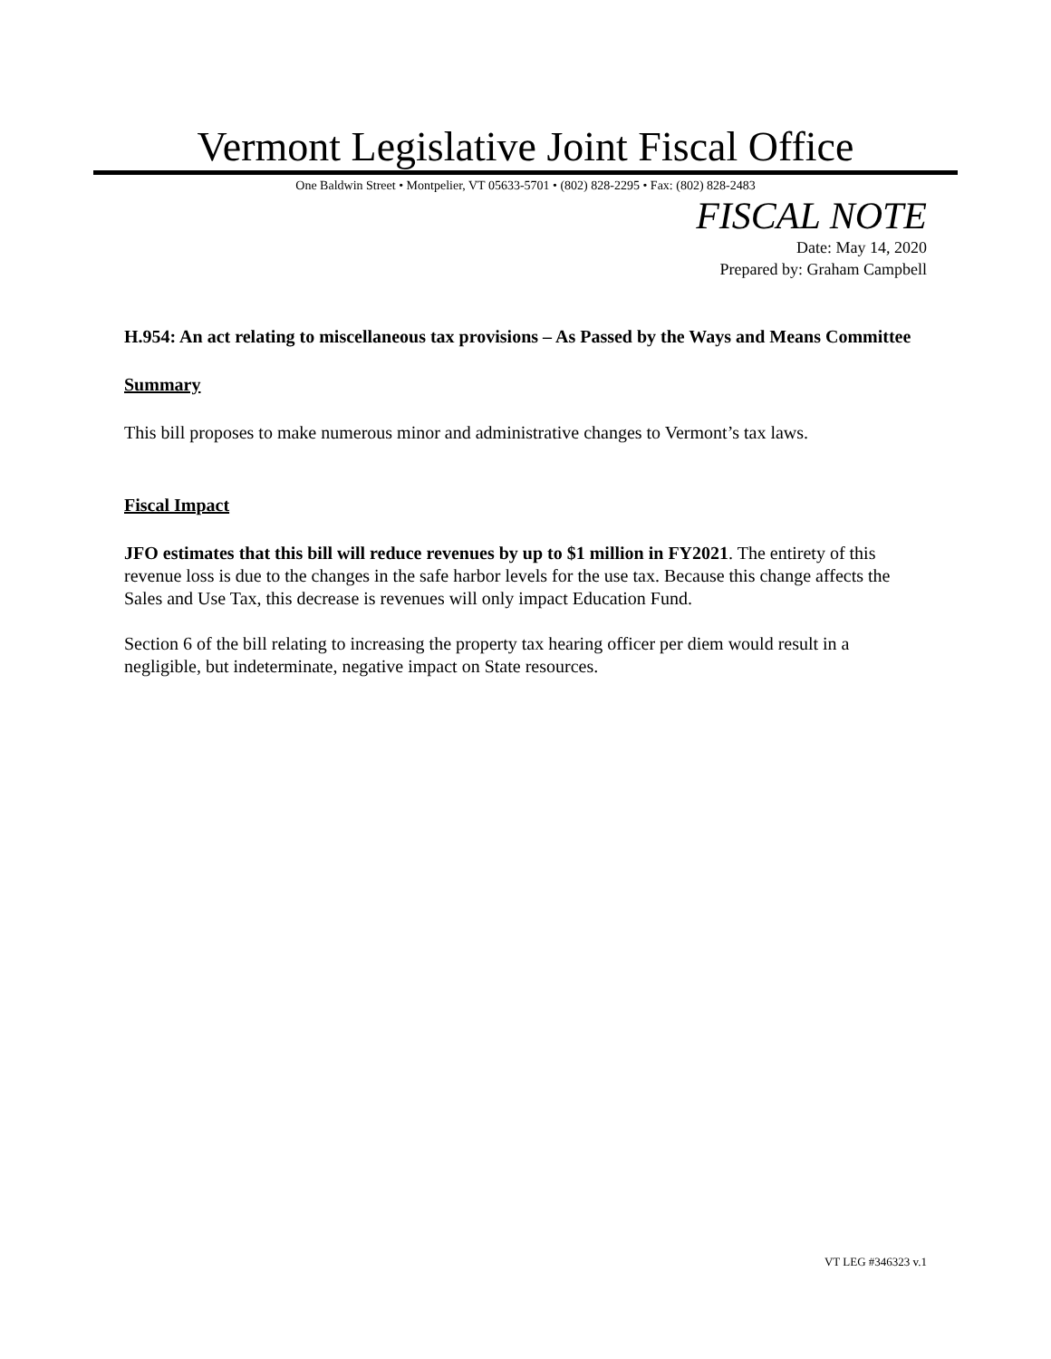Vermont Legislative Joint Fiscal Office
One Baldwin Street • Montpelier, VT 05633-5701 • (802) 828-2295 • Fax: (802) 828-2483
FISCAL NOTE
Date: May 14, 2020
Prepared by: Graham Campbell
H.954: An act relating to miscellaneous tax provisions – As Passed by the Ways and Means Committee
Summary
This bill proposes to make numerous minor and administrative changes to Vermont’s tax laws.
Fiscal Impact
JFO estimates that this bill will reduce revenues by up to $1 million in FY2021. The entirety of this revenue loss is due to the changes in the safe harbor levels for the use tax. Because this change affects the Sales and Use Tax, this decrease is revenues will only impact Education Fund.
Section 6 of the bill relating to increasing the property tax hearing officer per diem would result in a negligible, but indeterminate, negative impact on State resources.
VT LEG #346323 v.1